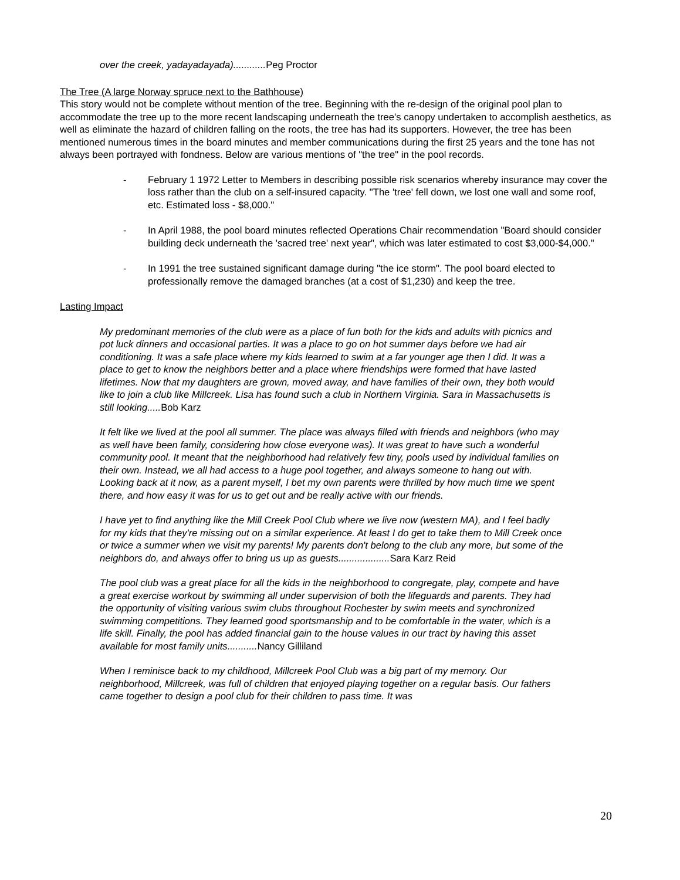over the creek, yadayadayada)............ Peg Proctor
The Tree (A large Norway spruce next to the Bathhouse)
This story would not be complete without mention of the tree. Beginning with the re-design of the original pool plan to accommodate the tree up to the more recent landscaping underneath the tree's canopy undertaken to accomplish aesthetics, as well as eliminate the hazard of children falling on the roots, the tree has had its supporters. However, the tree has been mentioned numerous times in the board minutes and member communications during the first 25 years and the tone has not always been portrayed with fondness. Below are various mentions of "the tree" in the pool records.
- February 1 1972 Letter to Members in describing possible risk scenarios whereby insurance may cover the loss rather than the club on a self-insured capacity. "The 'tree' fell down, we lost one wall and some roof, etc. Estimated loss - $8,000."
- In April 1988, the pool board minutes reflected Operations Chair recommendation "Board should consider building deck underneath the 'sacred tree' next year", which was later estimated to cost $3,000-$4,000."
- In 1991 the tree sustained significant damage during "the ice storm". The pool board elected to professionally remove the damaged branches (at a cost of $1,230) and keep the tree.
Lasting Impact
My predominant memories of the club were as a place of fun both for the kids and adults with picnics and pot luck dinners and occasional parties. It was a place to go on hot summer days before we had air conditioning. It was a safe place where my kids learned to swim at a far younger age then I did. It was a place to get to know the neighbors better and a place where friendships were formed that have lasted lifetimes. Now that my daughters are grown, moved away, and have families of their own, they both would like to join a club like Millcreek. Lisa has found such a club in Northern Virginia. Sara in Massachusetts is still looking..... Bob Karz
It felt like we lived at the pool all summer. The place was always filled with friends and neighbors (who may as well have been family, considering how close everyone was). It was great to have such a wonderful community pool. It meant that the neighborhood had relatively few tiny, pools used by individual families on their own. Instead, we all had access to a huge pool together, and always someone to hang out with. Looking back at it now, as a parent myself, I bet my own parents were thrilled by how much time we spent there, and how easy it was for us to get out and be really active with our friends.
I have yet to find anything like the Mill Creek Pool Club where we live now (western MA), and I feel badly for my kids that they're missing out on a similar experience. At least I do get to take them to Mill Creek once or twice a summer when we visit my parents! My parents don't belong to the club any more, but some of the neighbors do, and always offer to bring us up as guests................... Sara Karz Reid
The pool club was a great place for all the kids in the neighborhood to congregate, play, compete and have a great exercise workout by swimming all under supervision of both the lifeguards and parents. They had the opportunity of visiting various swim clubs throughout Rochester by swim meets and synchronized swimming competitions. They learned good sportsmanship and to be comfortable in the water, which is a life skill. Finally, the pool has added financial gain to the house values in our tract by having this asset available for most family units........... Nancy Gilliland
When I reminisce back to my childhood, Millcreek Pool Club was a big part of my memory. Our neighborhood, Millcreek, was full of children that enjoyed playing together on a regular basis. Our fathers came together to design a pool club for their children to pass time. It was
20